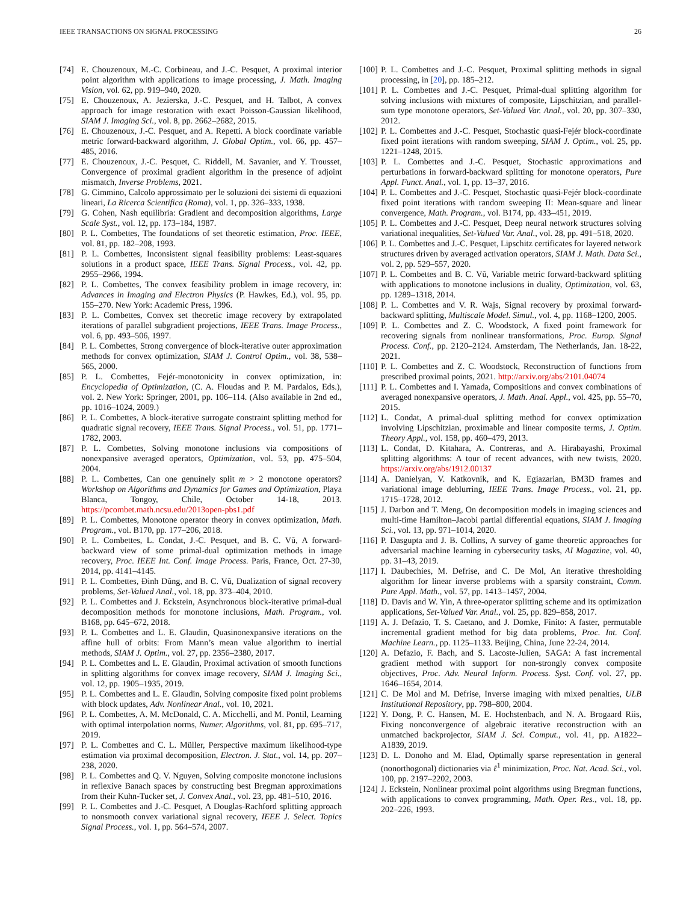IEEE TRANSACTIONS ON SIGNAL PROCESSING 26
[74] E. Chouzenoux, M.-C. Corbineau, and J.-C. Pesquet, A proximal interior point algorithm with applications to image processing, J. Math. Imaging Vision, vol. 62, pp. 919–940, 2020.
[75] E. Chouzenoux, A. Jezierska, J.-C. Pesquet, and H. Talbot, A convex approach for image restoration with exact Poisson-Gaussian likelihood, SIAM J. Imaging Sci., vol. 8, pp. 2662–2682, 2015.
[76] E. Chouzenoux, J.-C. Pesquet, and A. Repetti. A block coordinate variable metric forward-backward algorithm, J. Global Optim., vol. 66, pp. 457–485, 2016.
[77] E. Chouzenoux, J.-C. Pesquet, C. Riddell, M. Savanier, and Y. Trousset, Convergence of proximal gradient algorithm in the presence of adjoint mismatch, Inverse Problems, 2021.
[78] G. Cimmino, Calcolo approssimato per le soluzioni dei sistemi di equazioni lineari, La Ricerca Scientifica (Roma), vol. 1, pp. 326–333, 1938.
[79] G. Cohen, Nash equilibria: Gradient and decomposition algorithms, Large Scale Syst., vol. 12, pp. 173–184, 1987.
[80] P. L. Combettes, The foundations of set theoretic estimation, Proc. IEEE, vol. 81, pp. 182–208, 1993.
[81] P. L. Combettes, Inconsistent signal feasibility problems: Least-squares solutions in a product space, IEEE Trans. Signal Process., vol. 42, pp. 2955–2966, 1994.
[82] P. L. Combettes, The convex feasibility problem in image recovery, in: Advances in Imaging and Electron Physics (P. Hawkes, Ed.), vol. 95, pp. 155–270. New York: Academic Press, 1996.
[83] P. L. Combettes, Convex set theoretic image recovery by extrapolated iterations of parallel subgradient projections, IEEE Trans. Image Process., vol. 6, pp. 493–506, 1997.
[84] P. L. Combettes, Strong convergence of block-iterative outer approximation methods for convex optimization, SIAM J. Control Optim., vol. 38, 538–565, 2000.
[85] P. L. Combettes, Fejér-monotonicity in convex optimization, in: Encyclopedia of Optimization, (C. A. Floudas and P. M. Pardalos, Eds.), vol. 2. New York: Springer, 2001, pp. 106–114. (Also available in 2nd ed., pp. 1016–1024, 2009.)
[86] P. L. Combettes, A block-iterative surrogate constraint splitting method for quadratic signal recovery, IEEE Trans. Signal Process., vol. 51, pp. 1771–1782, 2003.
[87] P. L. Combettes, Solving monotone inclusions via compositions of nonexpansive averaged operators, Optimization, vol. 53, pp. 475–504, 2004.
[88] P. L. Combettes, Can one genuinely split m > 2 monotone operators? Workshop on Algorithms and Dynamics for Games and Optimization, Playa Blanca, Tongoy, Chile, October 14-18, 2013. https://pcombet.math.ncsu.edu/2013open-pbs1.pdf
[89] P. L. Combettes, Monotone operator theory in convex optimization, Math. Program., vol. B170, pp. 177–206, 2018.
[90] P. L. Combettes, L. Condat, J.-C. Pesquet, and B. C. Vũ, A forward-backward view of some primal-dual optimization methods in image recovery, Proc. IEEE Int. Conf. Image Process. Paris, France, Oct. 27-30, 2014, pp. 4141–4145.
[91] P. L. Combettes, Đinh Dũng, and B. C. Vũ, Dualization of signal recovery problems, Set-Valued Anal., vol. 18, pp. 373–404, 2010.
[92] P. L. Combettes and J. Eckstein, Asynchronous block-iterative primal-dual decomposition methods for monotone inclusions, Math. Program., vol. B168, pp. 645–672, 2018.
[93] P. L. Combettes and L. E. Glaudin, Quasinonexpansive iterations on the affine hull of orbits: From Mann’s mean value algorithm to inertial methods, SIAM J. Optim., vol. 27, pp. 2356–2380, 2017.
[94] P. L. Combettes and L. E. Glaudin, Proximal activation of smooth functions in splitting algorithms for convex image recovery, SIAM J. Imaging Sci., vol. 12, pp. 1905–1935, 2019.
[95] P. L. Combettes and L. E. Glaudin, Solving composite fixed point problems with block updates, Adv. Nonlinear Anal., vol. 10, 2021.
[96] P. L. Combettes, A. M. McDonald, C. A. Micchelli, and M. Pontil, Learning with optimal interpolation norms, Numer. Algorithms, vol. 81, pp. 695–717, 2019.
[97] P. L. Combettes and C. L. Müller, Perspective maximum likelihood-type estimation via proximal decomposition, Electron. J. Stat., vol. 14, pp. 207–238, 2020.
[98] P. L. Combettes and Q. V. Nguyen, Solving composite monotone inclusions in reflexive Banach spaces by constructing best Bregman approximations from their Kuhn-Tucker set, J. Convex Anal., vol. 23, pp. 481–510, 2016.
[99] P. L. Combettes and J.-C. Pesquet, A Douglas-Rachford splitting approach to nonsmooth convex variational signal recovery, IEEE J. Select. Topics Signal Process., vol. 1, pp. 564–574, 2007.
[100] P. L. Combettes and J.-C. Pesquet, Proximal splitting methods in signal processing, in [20], pp. 185–212.
[101] P. L. Combettes and J.-C. Pesquet, Primal-dual splitting algorithm for solving inclusions with mixtures of composite, Lipschitzian, and parallel-sum type monotone operators, Set-Valued Var. Anal., vol. 20, pp. 307–330, 2012.
[102] P. L. Combettes and J.-C. Pesquet, Stochastic quasi-Fejér block-coordinate fixed point iterations with random sweeping, SIAM J. Optim., vol. 25, pp. 1221–1248, 2015.
[103] P. L. Combettes and J.-C. Pesquet, Stochastic approximations and perturbations in forward-backward splitting for monotone operators, Pure Appl. Funct. Anal., vol. 1, pp. 13–37, 2016.
[104] P. L. Combettes and J.-C. Pesquet, Stochastic quasi-Fejér block-coordinate fixed point iterations with random sweeping II: Mean-square and linear convergence, Math. Program., vol. B174, pp. 433–451, 2019.
[105] P. L. Combettes and J.-C. Pesquet, Deep neural network structures solving variational inequalities, Set-Valued Var. Anal., vol. 28, pp. 491–518, 2020.
[106] P. L. Combettes and J.-C. Pesquet, Lipschitz certificates for layered network structures driven by averaged activation operators, SIAM J. Math. Data Sci., vol. 2, pp. 529–557, 2020.
[107] P. L. Combettes and B. C. Vũ, Variable metric forward-backward splitting with applications to monotone inclusions in duality, Optimization, vol. 63, pp. 1289–1318, 2014.
[108] P. L. Combettes and V. R. Wajs, Signal recovery by proximal forward-backward splitting, Multiscale Model. Simul., vol. 4, pp. 1168–1200, 2005.
[109] P. L. Combettes and Z. C. Woodstock, A fixed point framework for recovering signals from nonlinear transformations, Proc. Europ. Signal Process. Conf., pp. 2120–2124. Amsterdam, The Netherlands, Jan. 18-22, 2021.
[110] P. L. Combettes and Z. C. Woodstock, Reconstruction of functions from prescribed proximal points, 2021. http://arxiv.org/abs/2101.04074
[111] P. L. Combettes and I. Yamada, Compositions and convex combinations of averaged nonexpansive operators, J. Math. Anal. Appl., vol. 425, pp. 55–70, 2015.
[112] L. Condat, A primal-dual splitting method for convex optimization involving Lipschitzian, proximable and linear composite terms, J. Optim. Theory Appl., vol. 158, pp. 460–479, 2013.
[113] L. Condat, D. Kitahara, A. Contreras, and A. Hirabayashi, Proximal splitting algorithms: A tour of recent advances, with new twists, 2020. https://arxiv.org/abs/1912.00137
[114] A. Danielyan, V. Katkovnik, and K. Egiazarian, BM3D frames and variational image deblurring, IEEE Trans. Image Process., vol. 21, pp. 1715–1728, 2012.
[115] J. Darbon and T. Meng, On decomposition models in imaging sciences and multi-time Hamilton–Jacobi partial differential equations, SIAM J. Imaging Sci., vol. 13, pp. 971–1014, 2020.
[116] P. Dasgupta and J. B. Collins, A survey of game theoretic approaches for adversarial machine learning in cybersecurity tasks, AI Magazine, vol. 40, pp. 31–43, 2019.
[117] I. Daubechies, M. Defrise, and C. De Mol, An iterative thresholding algorithm for linear inverse problems with a sparsity constraint, Comm. Pure Appl. Math., vol. 57, pp. 1413–1457, 2004.
[118] D. Davis and W. Yin, A three-operator splitting scheme and its optimization applications, Set-Valued Var. Anal., vol. 25, pp. 829–858, 2017.
[119] A. J. Defazio, T. S. Caetano, and J. Domke, Finito: A faster, permutable incremental gradient method for big data problems, Proc. Int. Conf. Machine Learn., pp. 1125–1133. Beijing, China, June 22-24, 2014.
[120] A. Defazio, F. Bach, and S. Lacoste-Julien, SAGA: A fast incremental gradient method with support for non-strongly convex composite objectives, Proc. Adv. Neural Inform. Process. Syst. Conf. vol. 27, pp. 1646–1654, 2014.
[121] C. De Mol and M. Defrise, Inverse imaging with mixed penalties, ULB Institutional Repository, pp. 798–800, 2004.
[122] Y. Dong, P. C. Hansen, M. E. Hochstenbach, and N. A. Brogaard Riis, Fixing nonconvergence of algebraic iterative reconstruction with an unmatched backprojector, SIAM J. Sci. Comput., vol. 41, pp. A1822–A1839, 2019.
[123] D. L. Donoho and M. Elad, Optimally sparse representation in general (nonorthogonal) dictionaries via ℓ<sup>1</sup> minimization, Proc. Nat. Acad. Sci., vol. 100, pp. 2197–2202, 2003.
[124] J. Eckstein, Nonlinear proximal point algorithms using Bregman functions, with applications to convex programming, Math. Oper. Res., vol. 18, pp. 202–226, 1993.